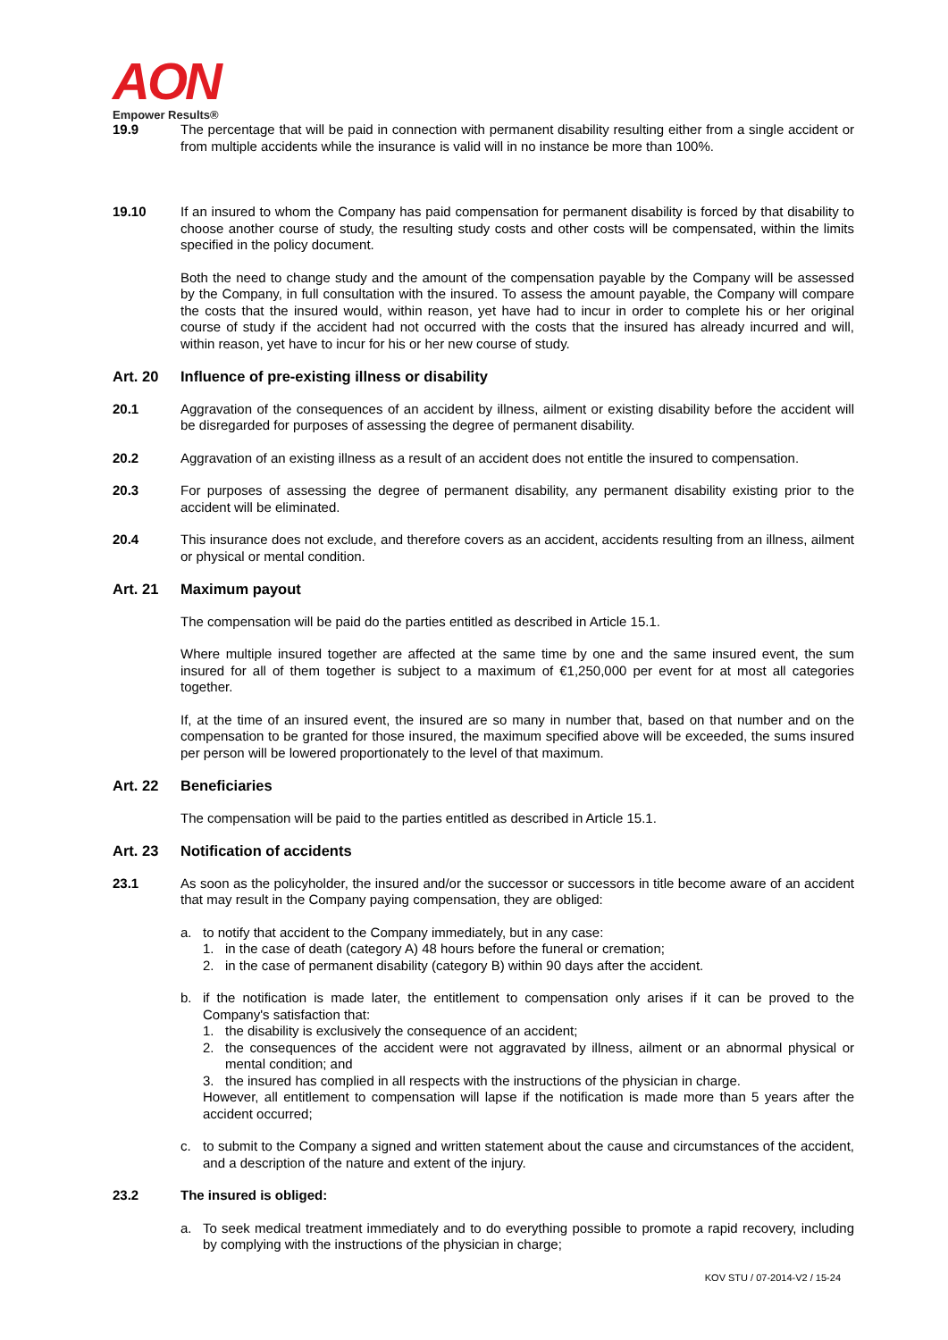AON
Empower Results®
19.9 The percentage that will be paid in connection with permanent disability resulting either from a single accident or from multiple accidents while the insurance is valid will in no instance be more than 100%.
19.10 If an insured to whom the Company has paid compensation for permanent disability is forced by that disability to choose another course of study, the resulting study costs and other costs will be compensated, within the limits specified in the policy document.
Both the need to change study and the amount of the compensation payable by the Company will be assessed by the Company, in full consultation with the insured. To assess the amount payable, the Company will compare the costs that the insured would, within reason, yet have had to incur in order to complete his or her original course of study if the accident had not occurred with the costs that the insured has already incurred and will, within reason, yet have to incur for his or her new course of study.
Art. 20 Influence of pre-existing illness or disability
20.1 Aggravation of the consequences of an accident by illness, ailment or existing disability before the accident will be disregarded for purposes of assessing the degree of permanent disability.
20.2 Aggravation of an existing illness as a result of an accident does not entitle the insured to compensation.
20.3 For purposes of assessing the degree of permanent disability, any permanent disability existing prior to the accident will be eliminated.
20.4 This insurance does not exclude, and therefore covers as an accident, accidents resulting from an illness, ailment or physical or mental condition.
Art. 21 Maximum payout
The compensation will be paid do the parties entitled as described in Article 15.1.
Where multiple insured together are affected at the same time by one and the same insured event, the sum insured for all of them together is subject to a maximum of €1,250,000 per event for at most all categories together.
If, at the time of an insured event, the insured are so many in number that, based on that number and on the compensation to be granted for those insured, the maximum specified above will be exceeded, the sums insured per person will be lowered proportionately to the level of that maximum.
Art. 22 Beneficiaries
The compensation will be paid to the parties entitled as described in Article 15.1.
Art. 23 Notification of accidents
23.1 As soon as the policyholder, the insured and/or the successor or successors in title become aware of an accident that may result in the Company paying compensation, they are obliged:
a. to notify that accident to the Company immediately, but in any case:
1. in the case of death (category A) 48 hours before the funeral or cremation;
2. in the case of permanent disability (category B) within 90 days after the accident.
b. if the notification is made later, the entitlement to compensation only arises if it can be proved to the Company's satisfaction that:
1. the disability is exclusively the consequence of an accident;
2. the consequences of the accident were not aggravated by illness, ailment or an abnormal physical or mental condition; and
3. the insured has complied in all respects with the instructions of the physician in charge.
However, all entitlement to compensation will lapse if the notification is made more than 5 years after the accident occurred;
c. to submit to the Company a signed and written statement about the cause and circumstances of the accident, and a description of the nature and extent of the injury.
23.2 The insured is obliged:
a. To seek medical treatment immediately and to do everything possible to promote a rapid recovery, including by complying with the instructions of the physician in charge;
KOV STU / 07-2014-V2 / 15-24